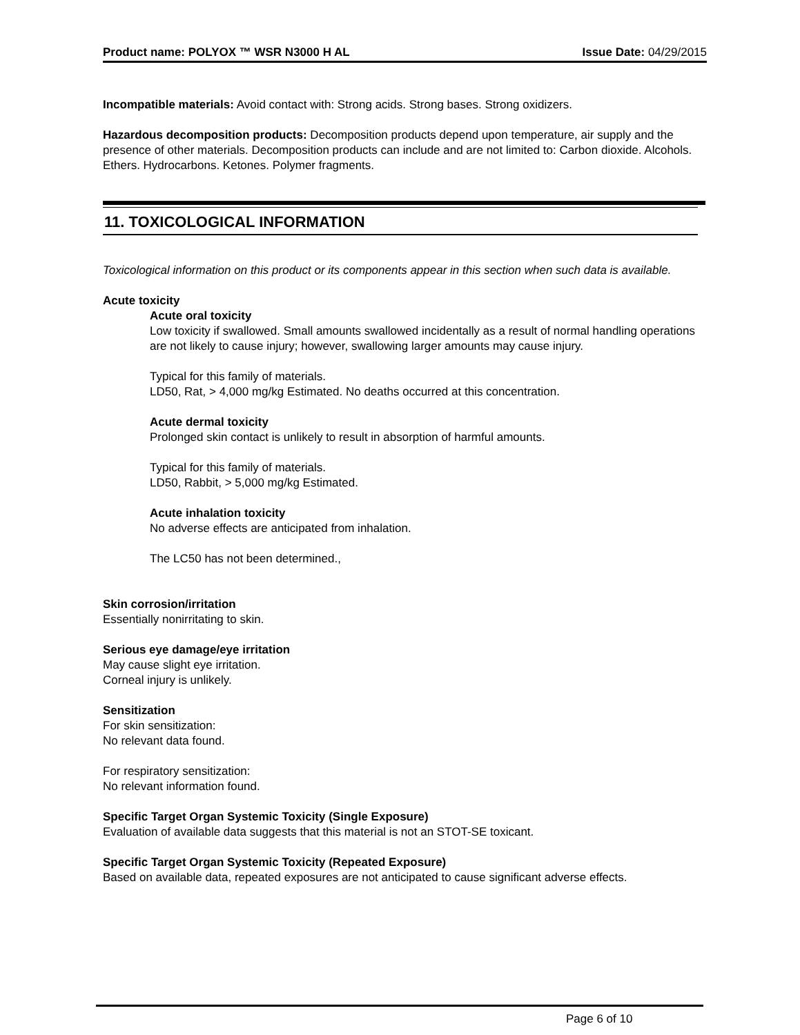Product name: POLYOX ™ WSR N3000 H AL Issue Date: 04/29/2015
Incompatible materials: Avoid contact with: Strong acids. Strong bases. Strong oxidizers.
Hazardous decomposition products: Decomposition products depend upon temperature, air supply and the presence of other materials. Decomposition products can include and are not limited to: Carbon dioxide. Alcohols. Ethers. Hydrocarbons. Ketones. Polymer fragments.
11. TOXICOLOGICAL INFORMATION
Toxicological information on this product or its components appear in this section when such data is available.
Acute toxicity
Acute oral toxicity
Low toxicity if swallowed. Small amounts swallowed incidentally as a result of normal handling operations are not likely to cause injury; however, swallowing larger amounts may cause injury.
Typical for this family of materials.
LD50, Rat, > 4,000 mg/kg Estimated. No deaths occurred at this concentration.
Acute dermal toxicity
Prolonged skin contact is unlikely to result in absorption of harmful amounts.
Typical for this family of materials.
LD50, Rabbit, > 5,000 mg/kg Estimated.
Acute inhalation toxicity
No adverse effects are anticipated from inhalation.
The LC50 has not been determined.,
Skin corrosion/irritation
Essentially nonirritating to skin.
Serious eye damage/eye irritation
May cause slight eye irritation.
Corneal injury is unlikely.
Sensitization
For skin sensitization:
No relevant data found.
For respiratory sensitization:
No relevant information found.
Specific Target Organ Systemic Toxicity (Single Exposure)
Evaluation of available data suggests that this material is not an STOT-SE toxicant.
Specific Target Organ Systemic Toxicity (Repeated Exposure)
Based on available data, repeated exposures are not anticipated to cause significant adverse effects.
Page 6 of 10